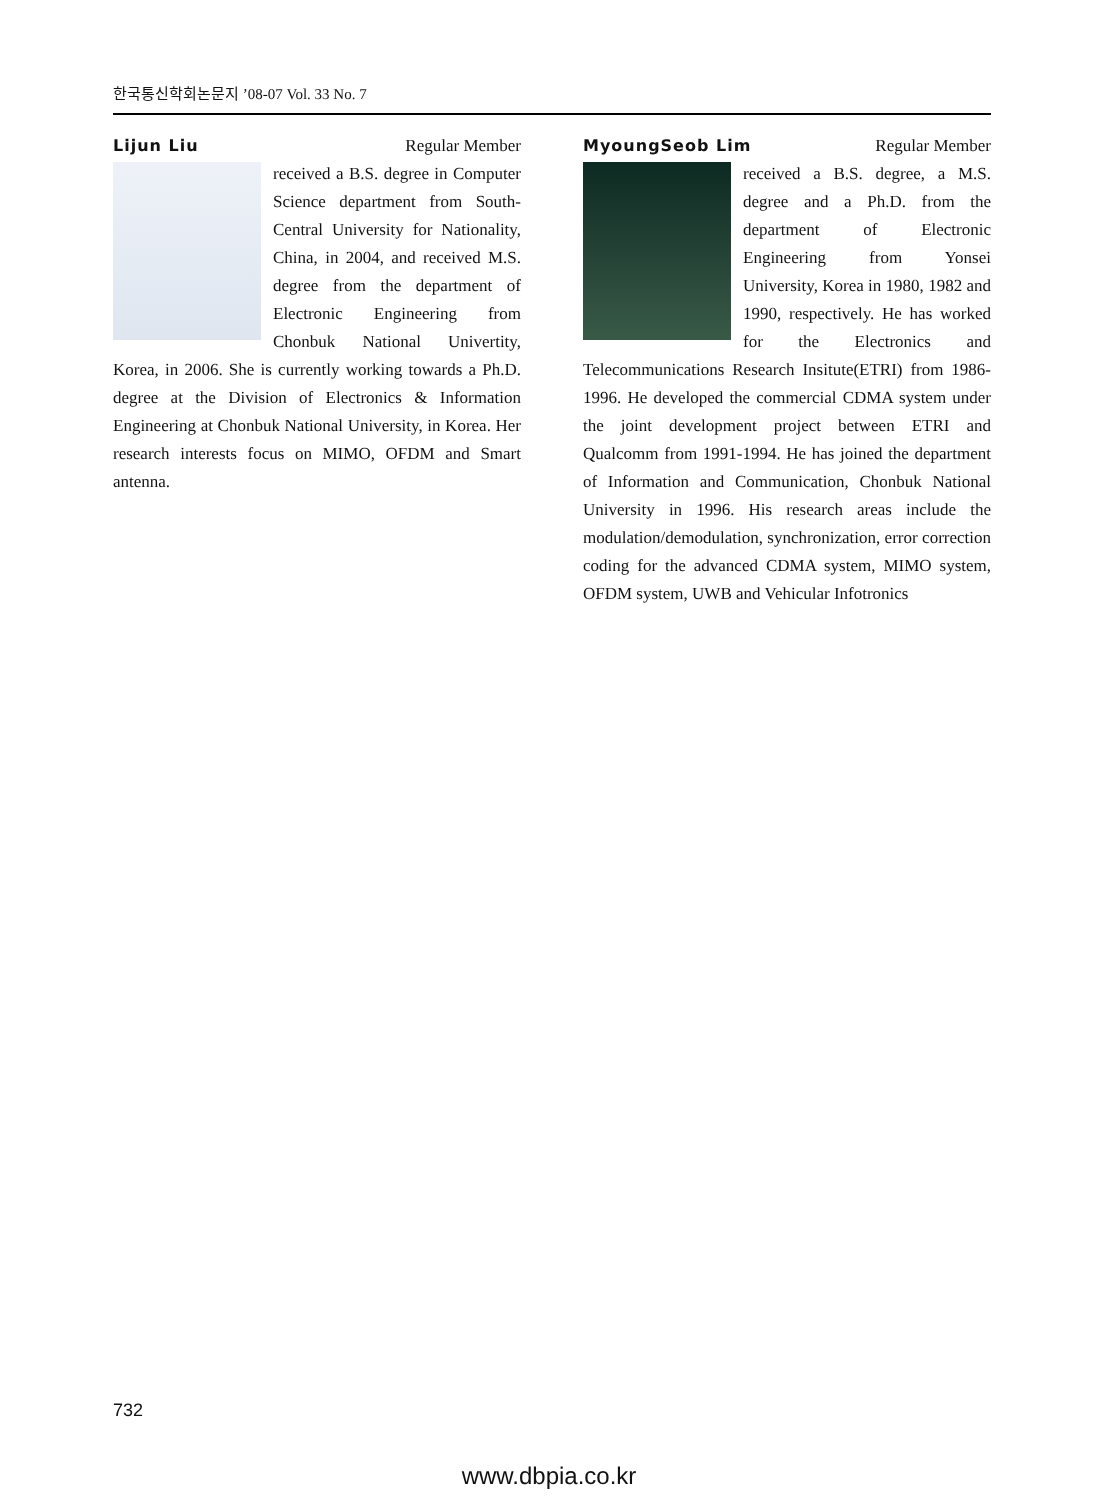한국통신학회논문지 ’08-07 Vol. 33 No. 7
Lijun Liu Regular Member
received a B.S. degree in Computer Science department from South-Central University for Nationality, China, in 2004, and received M.S. degree from the department of Electronic Engineering from Chonbuk National Univertity, Korea, in 2006. She is currently working towards a Ph.D. degree at the Division of Electronics & Information Engineering at Chonbuk National University, in Korea. Her research interests focus on MIMO, OFDM and Smart antenna.
MyoungSeob Lim Regular Member
received a B.S. degree, a M.S. degree and a Ph.D. from the department of Electronic Engineering from Yonsei University, Korea in 1980, 1982 and 1990, respectively. He has worked for the Electronics and Telecommunications Research Insitute(ETRI) from 1986-1996. He developed the commercial CDMA system under the joint development project between ETRI and Qualcomm from 1991-1994. He has joined the department of Information and Communication, Chonbuk National University in 1996. His research areas include the modulation/demodulation, synchronization, error correction coding for the advanced CDMA system, MIMO system, OFDM system, UWB and Vehicular Infotronics
732
www.dbpia.co.kr